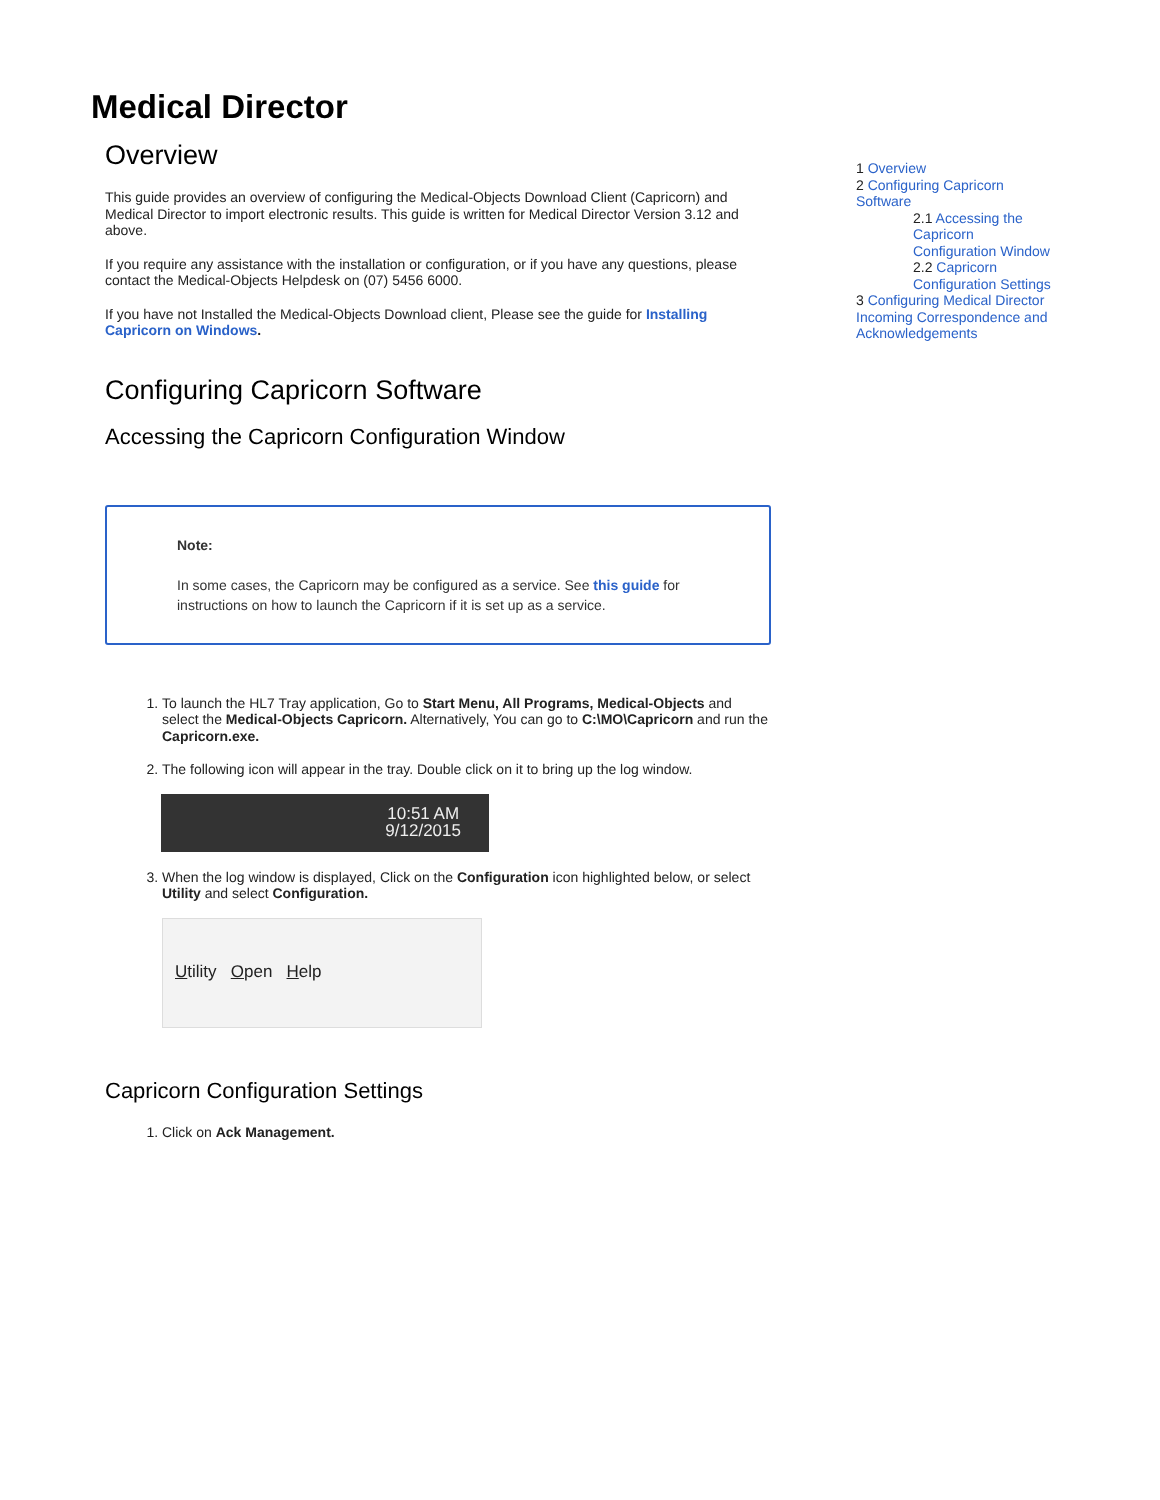Medical Director
Overview
This guide provides an overview of configuring the Medical-Objects Download Client (Capricorn) and Medical Director to import electronic results. This guide is written for Medical Director Version 3.12 and above.
If you require any assistance with the installation or configuration, or if you have any questions, please contact the Medical-Objects Helpdesk on (07) 5456 6000.
If you have not Installed the Medical-Objects Download client, Please see the guide for Installing Capricorn on Windows.
Configuring Capricorn Software
Accessing the Capricorn Configuration Window
Note:
In some cases, the Capricorn may be configured as a service. See this guide for instructions on how to launch the Capricorn if it is set up as a service.
1. To launch the HL7 Tray application, Go to Start Menu, All Programs, Medical-Objects and select the Medical-Objects Capricorn. Alternatively, You can go to C:\MO\Capricorn and run the Capricorn.exe.
2. The following icon will appear in the tray. Double click on it to bring up the log window.
10:51 AM
9/12/2015
3. When the log window is displayed, Click on the Configuration icon highlighted below, or select Utility and select Configuration.
Utility Open Help
Capricorn Configuration Settings
1. Click on Ack Management.
1 Overview
2 Configuring Capricorn Software
2.1 Accessing the Capricorn Configuration Window
2.2 Capricorn Configuration Settings
3 Configuring Medical Director Incoming Correspondence and Acknowledgements